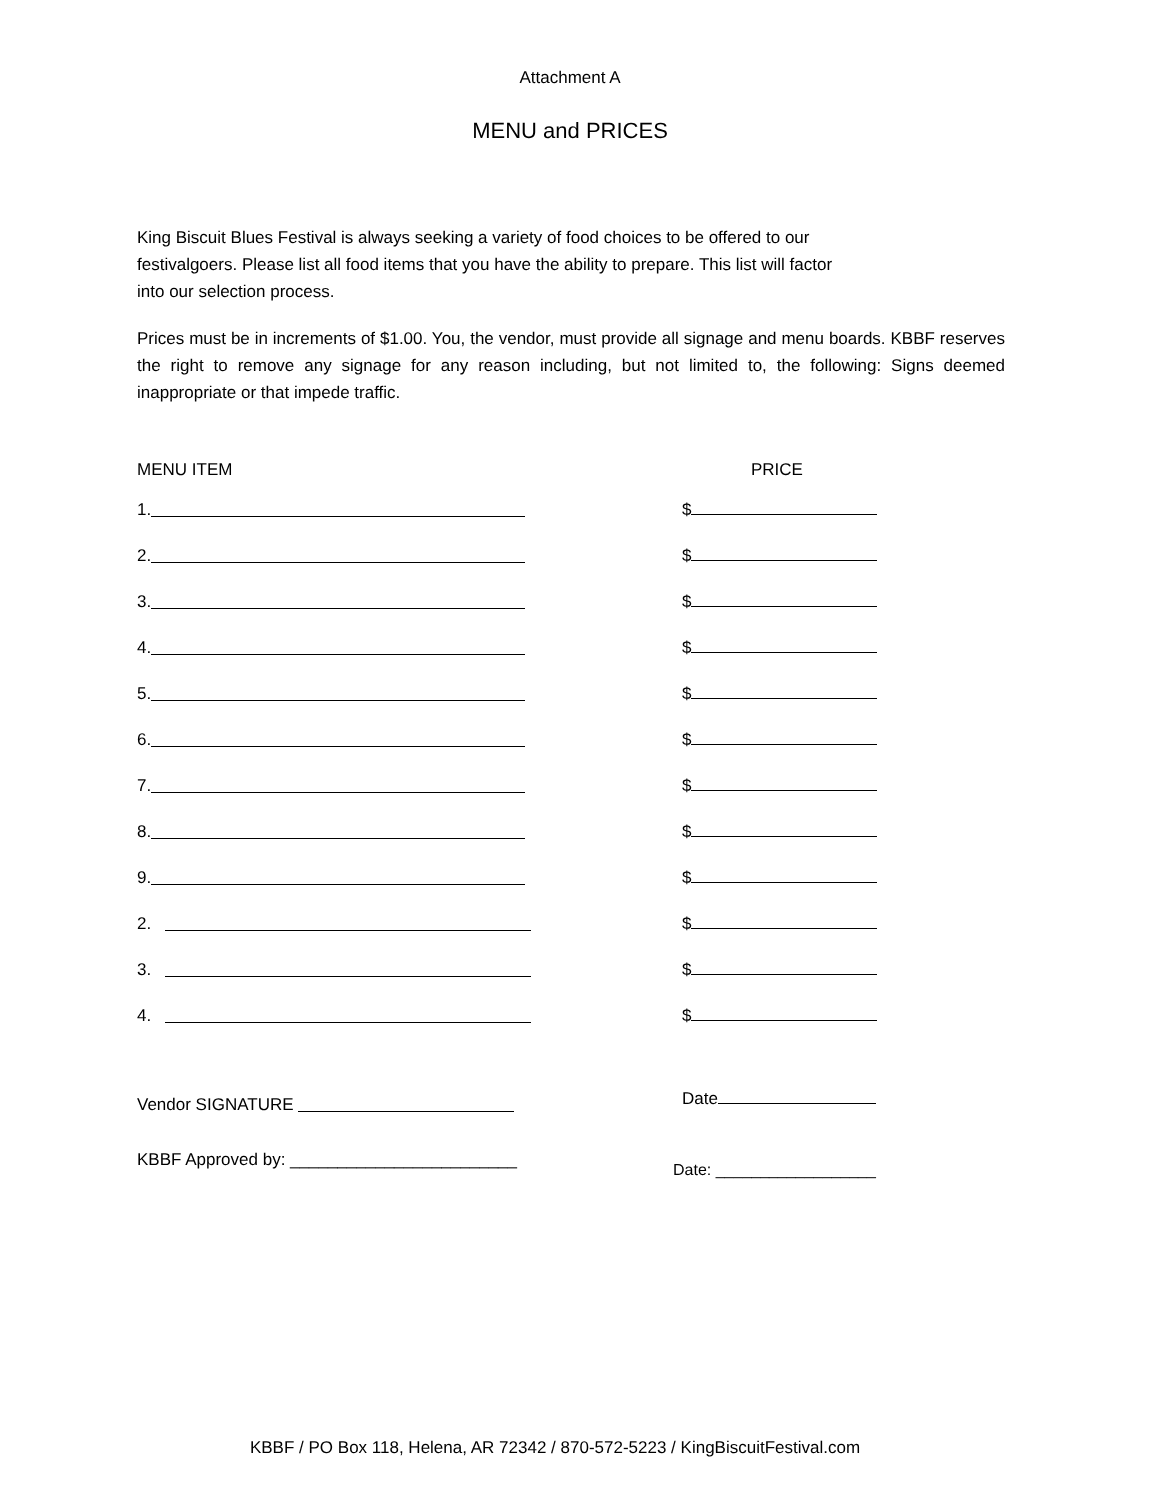Attachment A
MENU and PRICES
King Biscuit Blues Festival is always seeking a variety of food choices to be offered to our
festivalgoers. Please list all food items that you have the ability to prepare. This list will factor
into our selection process.
Prices must be in increments of $1.00. You, the vendor, must provide all signage and menu boards. KBBF reserves the right to remove any signage for any reason including, but not limited to, the following: Signs deemed inappropriate or that impede traffic.
MENU ITEM PRICE
1.
$
2.
$
3.
$
4.
$
5.
$
6.
$
7.
$
8.
$
9.
$
2.
$
3.
$
4.
$
Vendor SIGNATURE
Date
KBBF Approved by: ________________________
Date: __________________
KBBF / PO Box 118, Helena, AR 72342 / 870-572-5223 / KingBiscuitFestival.com